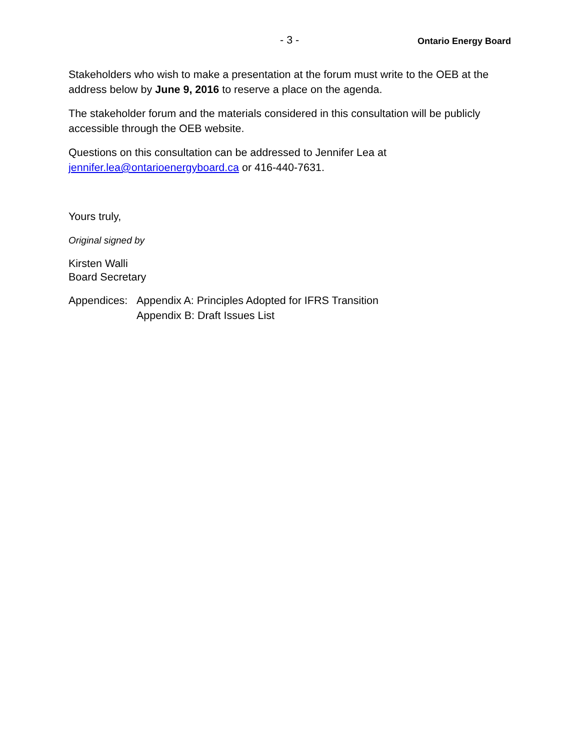- 3 - Ontario Energy Board
Stakeholders who wish to make a presentation at the forum must write to the OEB at the address below by June 9, 2016 to reserve a place on the agenda.
The stakeholder forum and the materials considered in this consultation will be publicly accessible through the OEB website.
Questions on this consultation can be addressed to Jennifer Lea at jennifer.lea@ontarioenergyboard.ca or 416-440-7631.
Yours truly,
Original signed by
Kirsten Walli
Board Secretary
| Appendices: | Appendix A: Principles Adopted for IFRS Transition Appendix B: Draft Issues List |